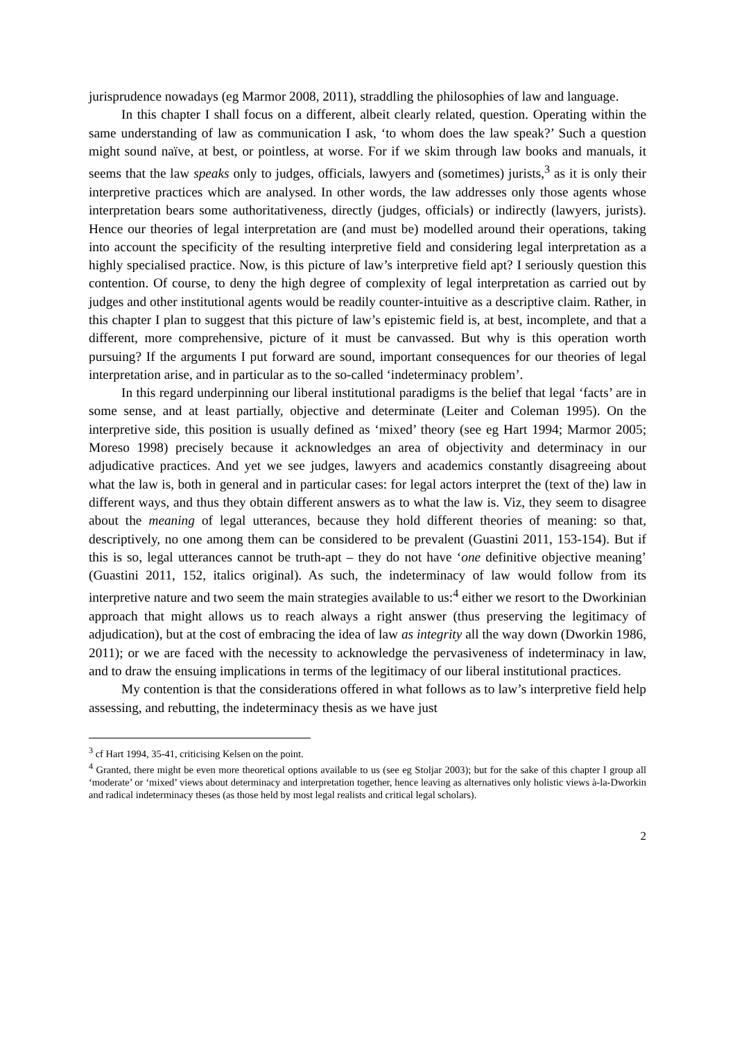jurisprudence nowadays (eg Marmor 2008, 2011), straddling the philosophies of law and language.
In this chapter I shall focus on a different, albeit clearly related, question. Operating within the same understanding of law as communication I ask, ‘to whom does the law speak?’ Such a question might sound naïve, at best, or pointless, at worse. For if we skim through law books and manuals, it seems that the law speaks only to judges, officials, lawyers and (sometimes) jurists,<sup>3</sup> as it is only their interpretive practices which are analysed. In other words, the law addresses only those agents whose interpretation bears some authoritativeness, directly (judges, officials) or indirectly (lawyers, jurists). Hence our theories of legal interpretation are (and must be) modelled around their operations, taking into account the specificity of the resulting interpretive field and considering legal interpretation as a highly specialised practice. Now, is this picture of law’s interpretive field apt? I seriously question this contention. Of course, to deny the high degree of complexity of legal interpretation as carried out by judges and other institutional agents would be readily counter-intuitive as a descriptive claim. Rather, in this chapter I plan to suggest that this picture of law’s epistemic field is, at best, incomplete, and that a different, more comprehensive, picture of it must be canvassed. But why is this operation worth pursuing? If the arguments I put forward are sound, important consequences for our theories of legal interpretation arise, and in particular as to the so-called ‘indeterminacy problem’.
In this regard underpinning our liberal institutional paradigms is the belief that legal ‘facts’ are in some sense, and at least partially, objective and determinate (Leiter and Coleman 1995). On the interpretive side, this position is usually defined as ‘mixed’ theory (see eg Hart 1994; Marmor 2005; Moreso 1998) precisely because it acknowledges an area of objectivity and determinacy in our adjudicative practices. And yet we see judges, lawyers and academics constantly disagreeing about what the law is, both in general and in particular cases: for legal actors interpret the (text of the) law in different ways, and thus they obtain different answers as to what the law is. Viz, they seem to disagree about the meaning of legal utterances, because they hold different theories of meaning: so that, descriptively, no one among them can be considered to be prevalent (Guastini 2011, 153-154). But if this is so, legal utterances cannot be truth-apt – they do not have ‘one definitive objective meaning’ (Guastini 2011, 152, italics original). As such, the indeterminacy of law would follow from its interpretive nature and two seem the main strategies available to us:<sup>4</sup> either we resort to the Dworkinian approach that might allows us to reach always a right answer (thus preserving the legitimacy of adjudication), but at the cost of embracing the idea of law as integrity all the way down (Dworkin 1986, 2011); or we are faced with the necessity to acknowledge the pervasiveness of indeterminacy in law, and to draw the ensuing implications in terms of the legitimacy of our liberal institutional practices.
My contention is that the considerations offered in what follows as to law’s interpretive field help assessing, and rebutting, the indeterminacy thesis as we have just
<sup>3</sup> cf Hart 1994, 35-41, criticising Kelsen on the point.
<sup>4</sup> Granted, there might be even more theoretical options available to us (see eg Stoljar 2003); but for the sake of this chapter I group all ‘moderate’ or ‘mixed’ views about determinacy and interpretation together, hence leaving as alternatives only holistic views à-la-Dworkin and radical indeterminacy theses (as those held by most legal realists and critical legal scholars).
2